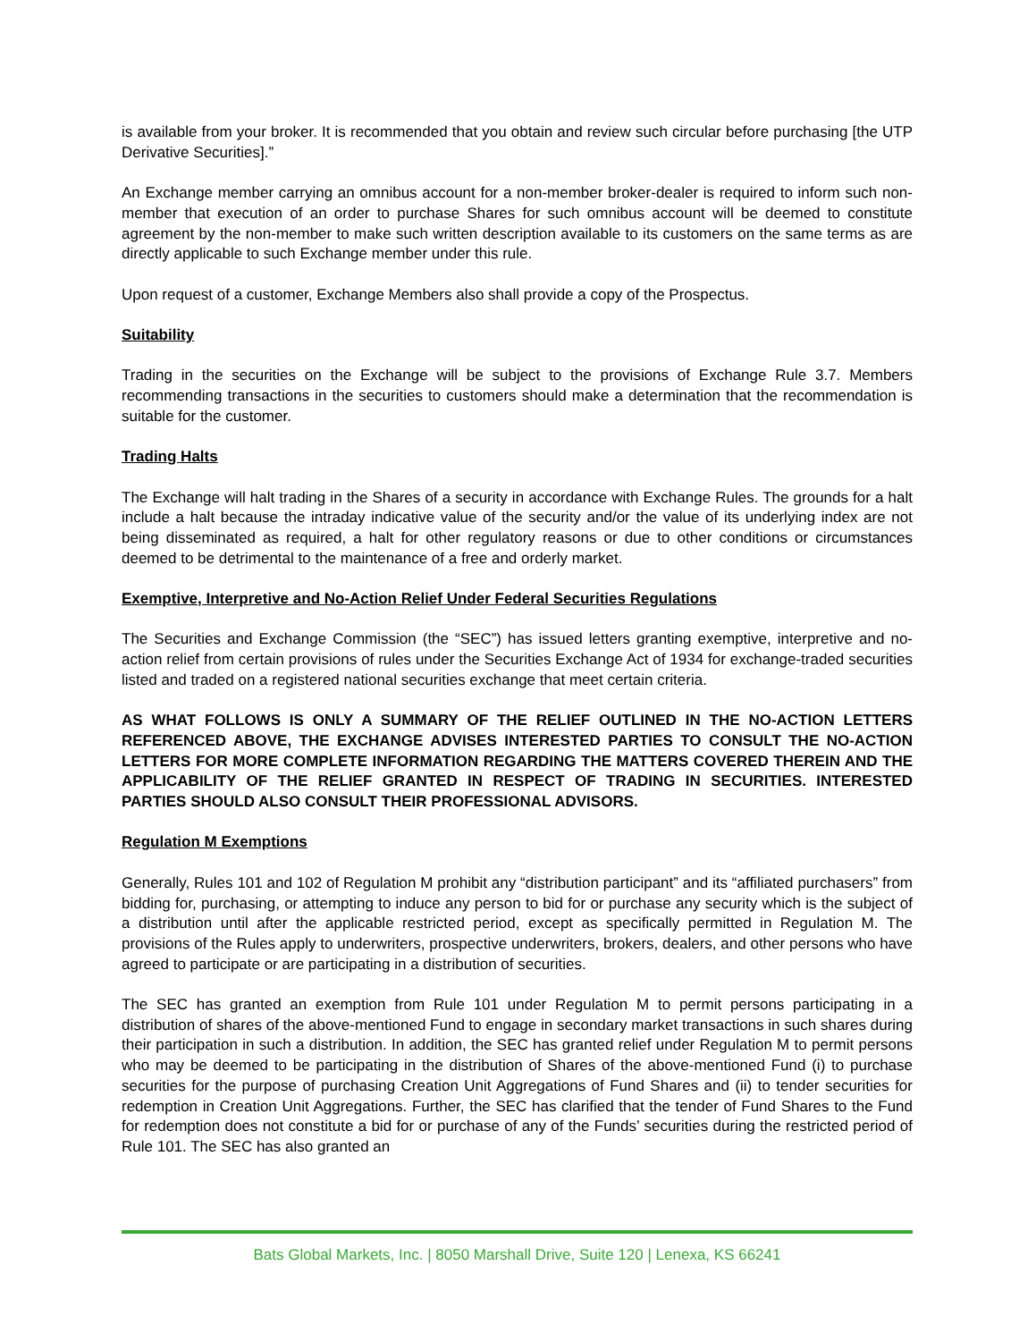is available from your broker. It is recommended that you obtain and review such circular before purchasing [the UTP Derivative Securities].”
An Exchange member carrying an omnibus account for a non-member broker-dealer is required to inform such non-member that execution of an order to purchase Shares for such omnibus account will be deemed to constitute agreement by the non-member to make such written description available to its customers on the same terms as are directly applicable to such Exchange member under this rule.
Upon request of a customer, Exchange Members also shall provide a copy of the Prospectus.
Suitability
Trading in the securities on the Exchange will be subject to the provisions of Exchange Rule 3.7. Members recommending transactions in the securities to customers should make a determination that the recommendation is suitable for the customer.
Trading Halts
The Exchange will halt trading in the Shares of a security in accordance with Exchange Rules. The grounds for a halt include a halt because the intraday indicative value of the security and/or the value of its underlying index are not being disseminated as required, a halt for other regulatory reasons or due to other conditions or circumstances deemed to be detrimental to the maintenance of a free and orderly market.
Exemptive, Interpretive and No-Action Relief Under Federal Securities Regulations
The Securities and Exchange Commission (the “SEC”) has issued letters granting exemptive, interpretive and no-action relief from certain provisions of rules under the Securities Exchange Act of 1934 for exchange-traded securities listed and traded on a registered national securities exchange that meet certain criteria.
AS WHAT FOLLOWS IS ONLY A SUMMARY OF THE RELIEF OUTLINED IN THE NO-ACTION LETTERS REFERENCED ABOVE, THE EXCHANGE ADVISES INTERESTED PARTIES TO CONSULT THE NO-ACTION LETTERS FOR MORE COMPLETE INFORMATION REGARDING THE MATTERS COVERED THEREIN AND THE APPLICABILITY OF THE RELIEF GRANTED IN RESPECT OF TRADING IN SECURITIES. INTERESTED PARTIES SHOULD ALSO CONSULT THEIR PROFESSIONAL ADVISORS.
Regulation M Exemptions
Generally, Rules 101 and 102 of Regulation M prohibit any “distribution participant” and its “affiliated purchasers” from bidding for, purchasing, or attempting to induce any person to bid for or purchase any security which is the subject of a distribution until after the applicable restricted period, except as specifically permitted in Regulation M. The provisions of the Rules apply to underwriters, prospective underwriters, brokers, dealers, and other persons who have agreed to participate or are participating in a distribution of securities.
The SEC has granted an exemption from Rule 101 under Regulation M to permit persons participating in a distribution of shares of the above-mentioned Fund to engage in secondary market transactions in such shares during their participation in such a distribution. In addition, the SEC has granted relief under Regulation M to permit persons who may be deemed to be participating in the distribution of Shares of the above-mentioned Fund (i) to purchase securities for the purpose of purchasing Creation Unit Aggregations of Fund Shares and (ii) to tender securities for redemption in Creation Unit Aggregations. Further, the SEC has clarified that the tender of Fund Shares to the Fund for redemption does not constitute a bid for or purchase of any of the Funds’ securities during the restricted period of Rule 101. The SEC has also granted an
Bats Global Markets, Inc. | 8050 Marshall Drive, Suite 120 | Lenexa, KS 66241